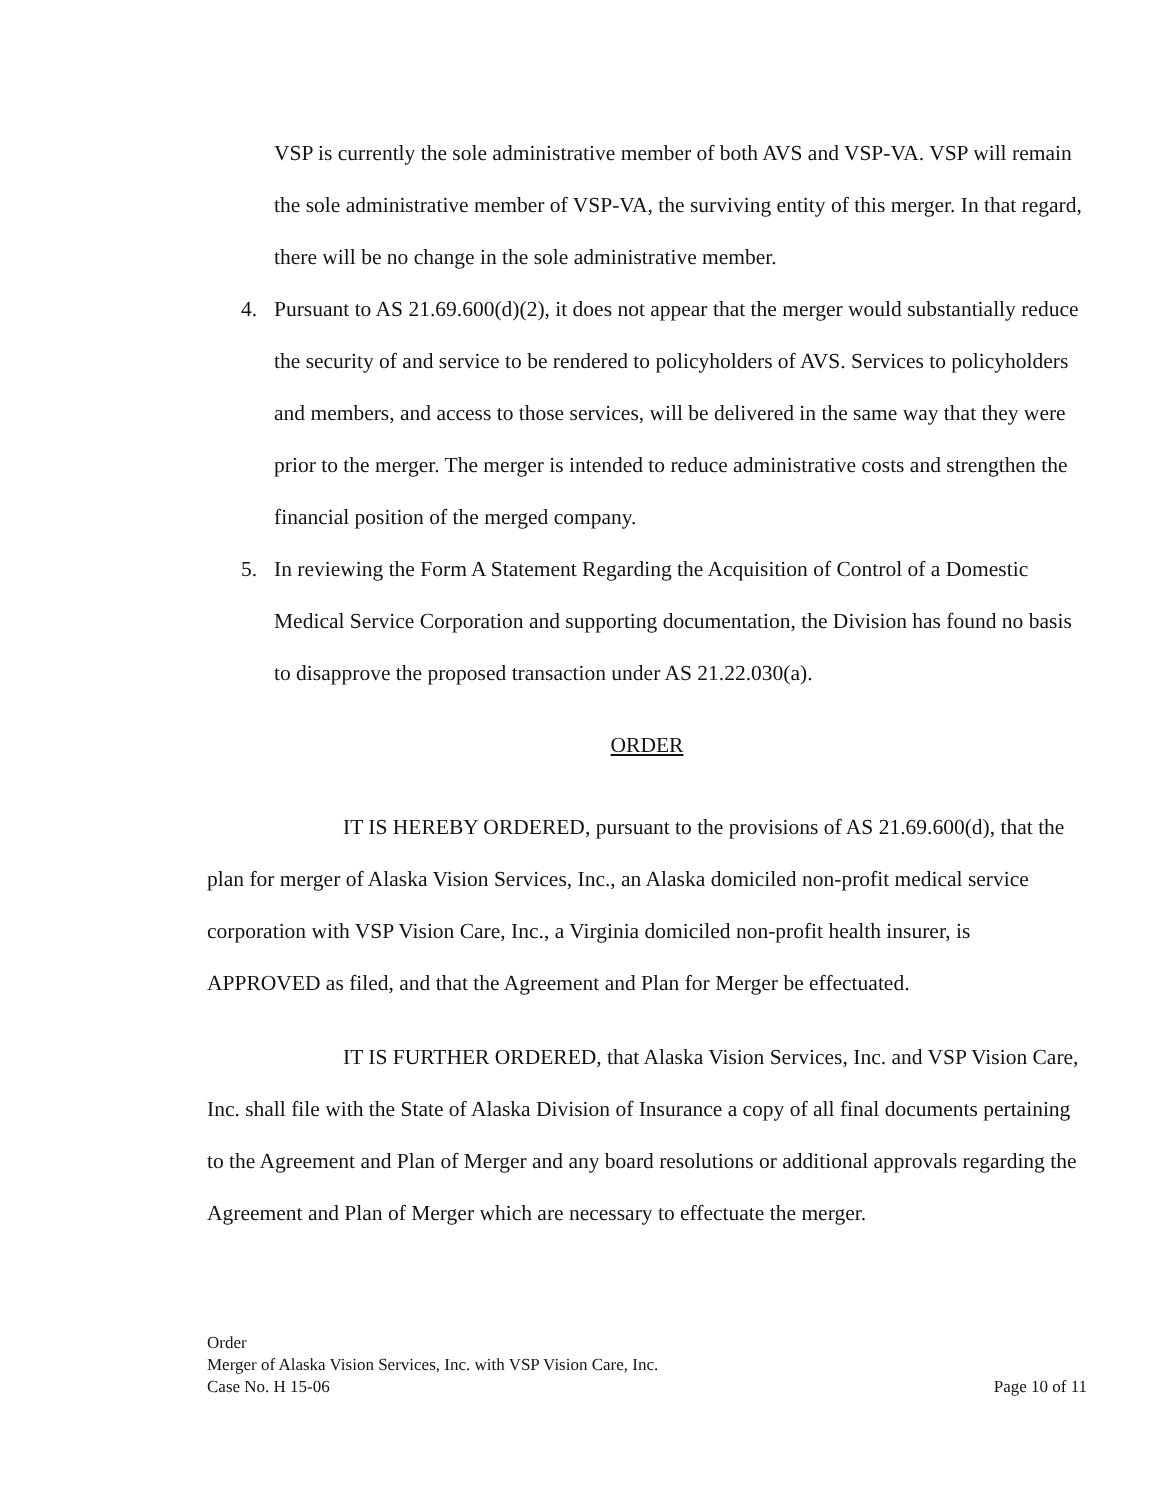VSP is currently the sole administrative member of both AVS and VSP-VA. VSP will remain the sole administrative member of VSP-VA, the surviving entity of this merger. In that regard, there will be no change in the sole administrative member.
4. Pursuant to AS 21.69.600(d)(2), it does not appear that the merger would substantially reduce the security of and service to be rendered to policyholders of AVS. Services to policyholders and members, and access to those services, will be delivered in the same way that they were prior to the merger. The merger is intended to reduce administrative costs and strengthen the financial position of the merged company.
5. In reviewing the Form A Statement Regarding the Acquisition of Control of a Domestic Medical Service Corporation and supporting documentation, the Division has found no basis to disapprove the proposed transaction under AS 21.22.030(a).
ORDER
IT IS HEREBY ORDERED, pursuant to the provisions of AS 21.69.600(d), that the plan for merger of Alaska Vision Services, Inc., an Alaska domiciled non-profit medical service corporation with VSP Vision Care, Inc., a Virginia domiciled non-profit health insurer, is APPROVED as filed, and that the Agreement and Plan for Merger be effectuated.
IT IS FURTHER ORDERED, that Alaska Vision Services, Inc. and VSP Vision Care, Inc. shall file with the State of Alaska Division of Insurance a copy of all final documents pertaining to the Agreement and Plan of Merger and any board resolutions or additional approvals regarding the Agreement and Plan of Merger which are necessary to effectuate the merger.
Order
Merger of Alaska Vision Services, Inc. with VSP Vision Care, Inc.
Case No. H 15-06 Page 10 of 11